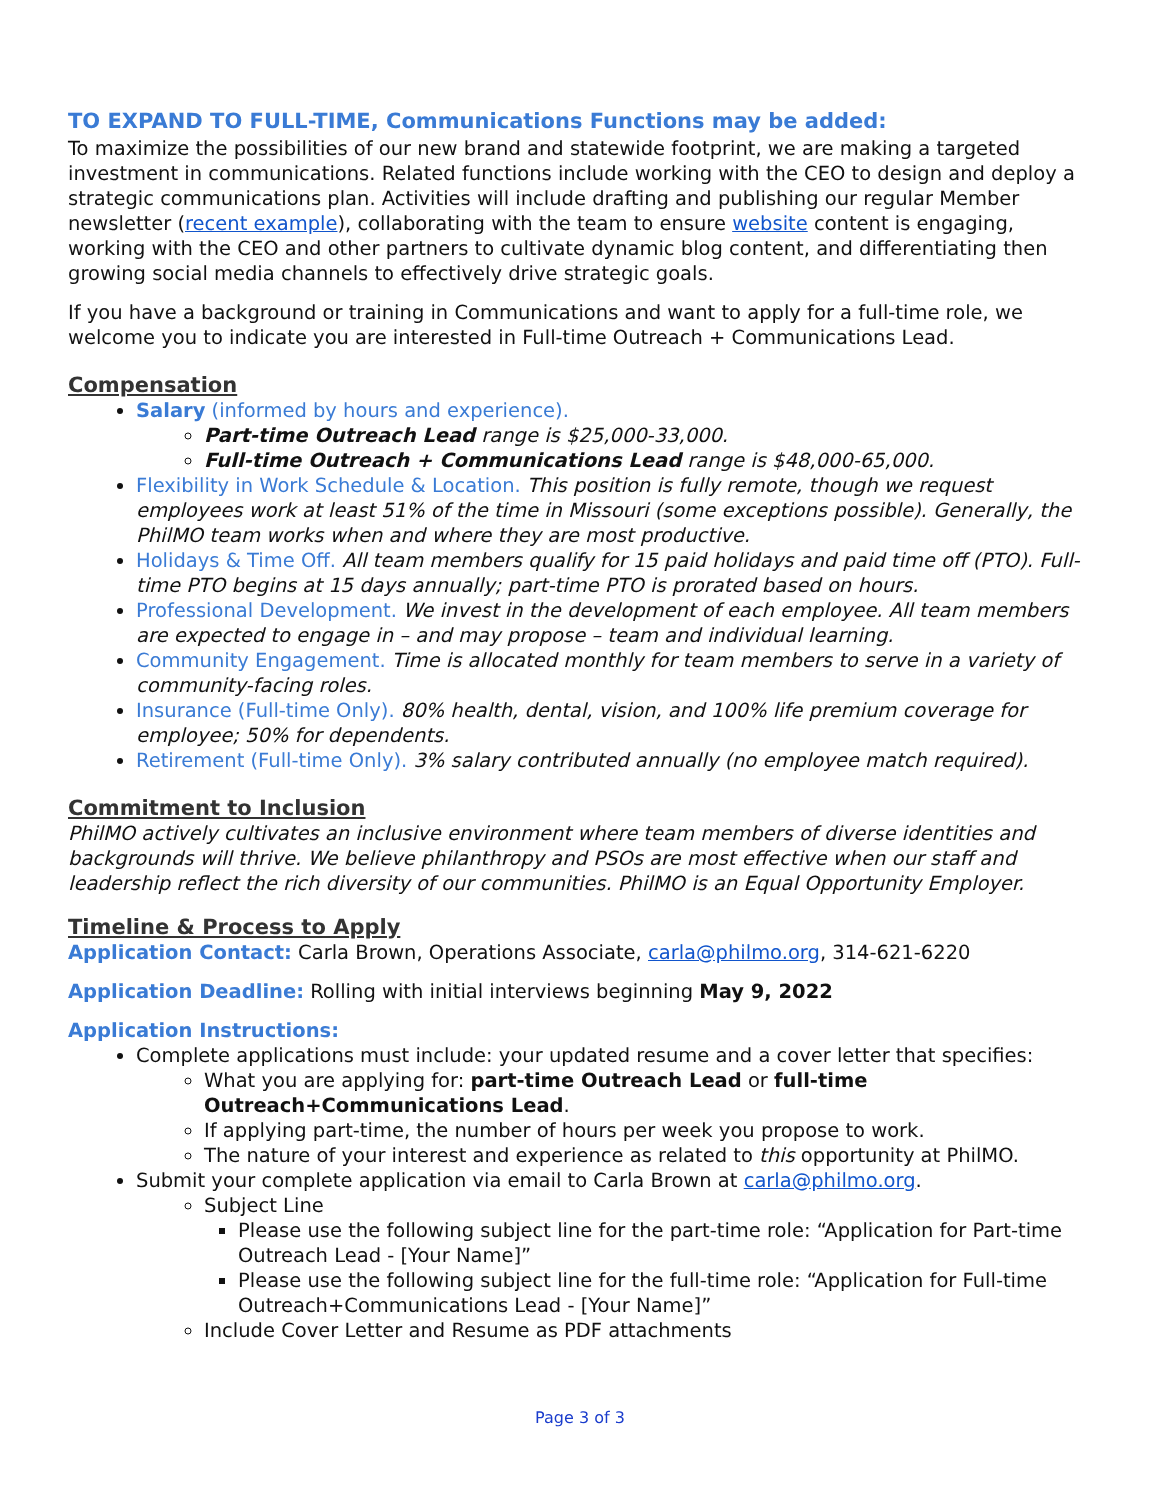TO EXPAND TO FULL-TIME, Communications Functions may be added:
To maximize the possibilities of our new brand and statewide footprint, we are making a targeted investment in communications. Related functions include working with the CEO to design and deploy a strategic communications plan. Activities will include drafting and publishing our regular Member newsletter (recent example), collaborating with the team to ensure website content is engaging, working with the CEO and other partners to cultivate dynamic blog content, and differentiating then growing social media channels to effectively drive strategic goals.
If you have a background or training in Communications and want to apply for a full-time role, we welcome you to indicate you are interested in Full-time Outreach + Communications Lead.
Compensation
Salary (informed by hours and experience).
Part-time Outreach Lead range is $25,000-33,000.
Full-time Outreach + Communications Lead range is $48,000-65,000.
Flexibility in Work Schedule & Location. This position is fully remote, though we request employees work at least 51% of the time in Missouri (some exceptions possible). Generally, the PhilMO team works when and where they are most productive.
Holidays & Time Off. All team members qualify for 15 paid holidays and paid time off (PTO). Full-time PTO begins at 15 days annually; part-time PTO is prorated based on hours.
Professional Development. We invest in the development of each employee. All team members are expected to engage in – and may propose – team and individual learning.
Community Engagement. Time is allocated monthly for team members to serve in a variety of community-facing roles.
Insurance (Full-time Only). 80% health, dental, vision, and 100% life premium coverage for employee; 50% for dependents.
Retirement (Full-time Only). 3% salary contributed annually (no employee match required).
Commitment to Inclusion
PhilMO actively cultivates an inclusive environment where team members of diverse identities and backgrounds will thrive. We believe philanthropy and PSOs are most effective when our staff and leadership reflect the rich diversity of our communities. PhilMO is an Equal Opportunity Employer.
Timeline & Process to Apply
Application Contact: Carla Brown, Operations Associate, carla@philmo.org, 314-621-6220
Application Deadline: Rolling with initial interviews beginning May 9, 2022
Application Instructions:
Complete applications must include: your updated resume and a cover letter that specifies:
What you are applying for: part-time Outreach Lead or full-time Outreach+Communications Lead.
If applying part-time, the number of hours per week you propose to work.
The nature of your interest and experience as related to this opportunity at PhilMO.
Submit your complete application via email to Carla Brown at carla@philmo.org.
Subject Line
Please use the following subject line for the part-time role: “Application for Part-time Outreach Lead - [Your Name]”
Please use the following subject line for the full-time role: “Application for Full-time Outreach+Communications Lead - [Your Name]”
Include Cover Letter and Resume as PDF attachments
Page 3 of 3